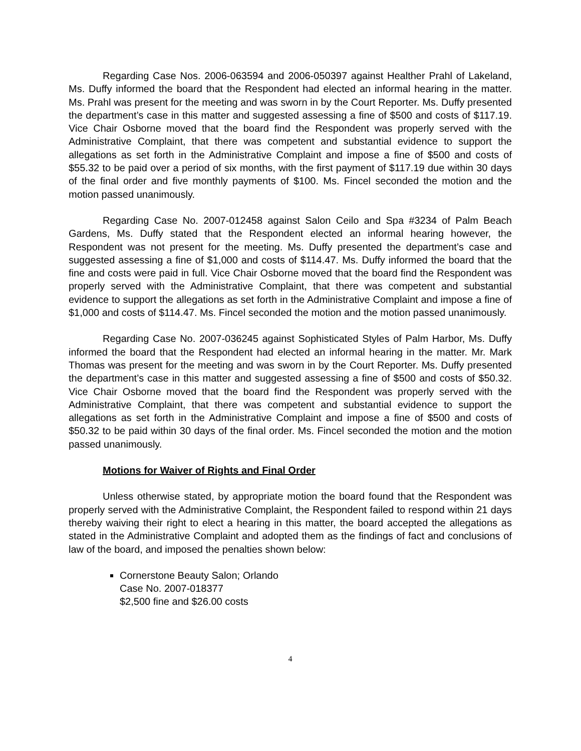Regarding Case Nos. 2006-063594 and 2006-050397 against Healther Prahl of Lakeland, Ms. Duffy informed the board that the Respondent had elected an informal hearing in the matter. Ms. Prahl was present for the meeting and was sworn in by the Court Reporter. Ms. Duffy presented the department’s case in this matter and suggested assessing a fine of $500 and costs of $117.19. Vice Chair Osborne moved that the board find the Respondent was properly served with the Administrative Complaint, that there was competent and substantial evidence to support the allegations as set forth in the Administrative Complaint and impose a fine of $500 and costs of $55.32 to be paid over a period of six months, with the first payment of $117.19 due within 30 days of the final order and five monthly payments of $100. Ms. Fincel seconded the motion and the motion passed unanimously.
Regarding Case No. 2007-012458 against Salon Ceilo and Spa #3234 of Palm Beach Gardens, Ms. Duffy stated that the Respondent elected an informal hearing however, the Respondent was not present for the meeting. Ms. Duffy presented the department’s case and suggested assessing a fine of $1,000 and costs of $114.47. Ms. Duffy informed the board that the fine and costs were paid in full. Vice Chair Osborne moved that the board find the Respondent was properly served with the Administrative Complaint, that there was competent and substantial evidence to support the allegations as set forth in the Administrative Complaint and impose a fine of $1,000 and costs of $114.47. Ms. Fincel seconded the motion and the motion passed unanimously.
Regarding Case No. 2007-036245 against Sophisticated Styles of Palm Harbor, Ms. Duffy informed the board that the Respondent had elected an informal hearing in the matter. Mr. Mark Thomas was present for the meeting and was sworn in by the Court Reporter. Ms. Duffy presented the department’s case in this matter and suggested assessing a fine of $500 and costs of $50.32. Vice Chair Osborne moved that the board find the Respondent was properly served with the Administrative Complaint, that there was competent and substantial evidence to support the allegations as set forth in the Administrative Complaint and impose a fine of $500 and costs of $50.32 to be paid within 30 days of the final order. Ms. Fincel seconded the motion and the motion passed unanimously.
Motions for Waiver of Rights and Final Order
Unless otherwise stated, by appropriate motion the board found that the Respondent was properly served with the Administrative Complaint, the Respondent failed to respond within 21 days thereby waiving their right to elect a hearing in this matter, the board accepted the allegations as stated in the Administrative Complaint and adopted them as the findings of fact and conclusions of law of the board, and imposed the penalties shown below:
Cornerstone Beauty Salon; Orlando
Case No. 2007-018377
$2,500 fine and $26.00 costs
4